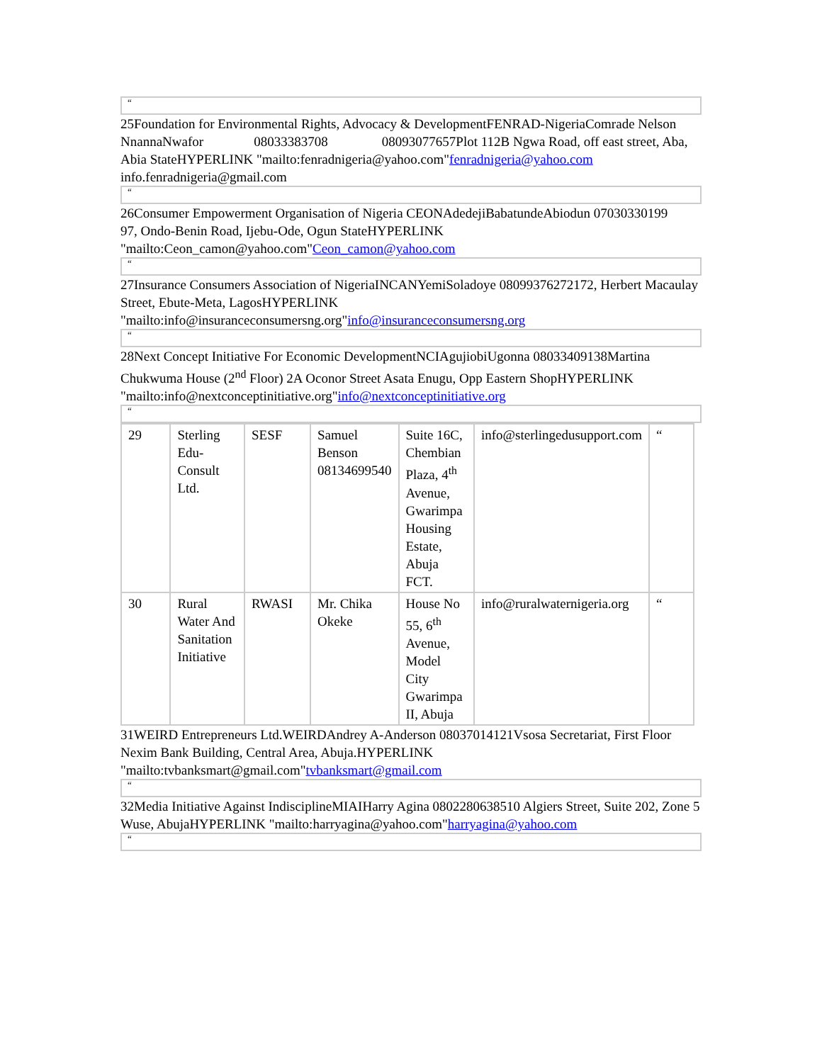“
25Foundation for Environmental Rights, Advocacy & DevelopmentFENRAD-NigeriaComrade Nelson NnannaNwafor 08033383708 08093077657Plot 112B Ngwa Road, off east street, Aba, Abia StateHYPERLINK "mailto:fenradnigeria@yahoo.com"fenradnigeria@yahoo.com info.fenradnigeria@gmail.com
“
26Consumer Empowerment Organisation of Nigeria CEONAdedejiBabatundeAbiodun 07030330199
97, Ondo-Benin Road, Ijebu-Ode, Ogun StateHYPERLINK "mailto:Ceon_camon@yahoo.com"Ceon_camon@yahoo.com
“
27Insurance Consumers Association of NigeriaINCANYemiSoladoye 08099376272172, Herbert Macaulay Street, Ebute-Meta, LagosHYPERLINK "mailto:info@insuranceconsumersng.org"info@insuranceconsumersng.org
“
28Next Concept Initiative For Economic DevelopmentNCIAgujiobiUgonna 08033409138Martina Chukwuma House (2<sup>nd</sup> Floor) 2A Oconor Street Asata Enugu, Opp Eastern ShopHYPERLINK "mailto:info@nextconceptinitiative.org"info@nextconceptinitiative.org
“
| 29 | Sterling Edu-Consult Ltd. | SESF | Samuel Benson 08134699540 | Suite 16C, Chembian Plaza, 4<sup>th</sup> Avenue, Gwarimpa Housing Estate, Abuja FCT. | info@sterlingedusupport.com | “ |
| 30 | Rural Water And Sanitation Initiative | RWASI | Mr. Chika Okeke | House No 55, 6<sup>th</sup> Avenue, Model City Gwarimpa II, Abuja | info@ruralwaternigeria.org | “ |
31WEIRD Entrepreneurs Ltd.WEIRDAndrey A-Anderson 08037014121Vsosa Secretariat, First Floor Nexim Bank Building, Central Area, Abuja.HYPERLINK "mailto:tvbanksmart@gmail.com"tvbanksmart@gmail.com
“
32Media Initiative Against IndisciplineMIAIHarry Agina 0802280638510 Algiers Street, Suite 202, Zone 5 Wuse, AbujaHYPERLINK "mailto:harryagina@yahoo.com"harryagina@yahoo.com
“